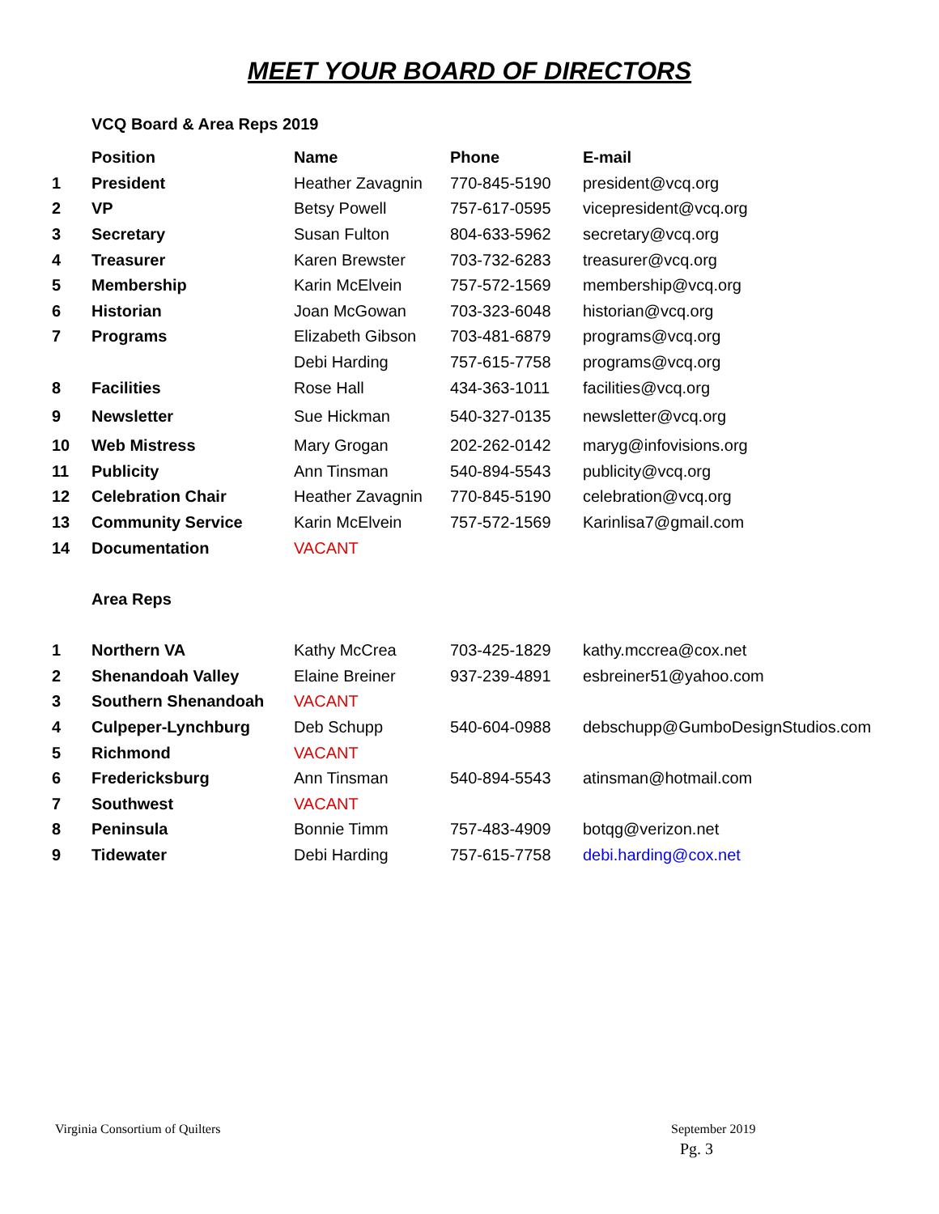MEET YOUR BOARD OF DIRECTORS
VCQ Board & Area Reps 2019
| | Position | Name | Phone | E-mail |
| --- | --- | --- | --- | --- |
| 1 | President | Heather Zavagnin | 770-845-5190 | president@vcq.org |
| 2 | VP | Betsy Powell | 757-617-0595 | vicepresident@vcq.org |
| 3 | Secretary | Susan Fulton | 804-633-5962 | secretary@vcq.org |
| 4 | Treasurer | Karen Brewster | 703-732-6283 | treasurer@vcq.org |
| 5 | Membership | Karin McElvein | 757-572-1569 | membership@vcq.org |
| 6 | Historian | Joan McGowan | 703-323-6048 | historian@vcq.org |
| 7 | Programs | Elizabeth Gibson | 703-481-6879 | programs@vcq.org |
| | | Debi Harding | 757-615-7758 | programs@vcq.org |
| 8 | Facilities | Rose Hall | 434-363-1011 | facilities@vcq.org |
| 9 | Newsletter | Sue Hickman | 540-327-0135 | newsletter@vcq.org |
| 10 | Web Mistress | Mary Grogan | 202-262-0142 | maryg@infovisions.org |
| 11 | Publicity | Ann Tinsman | 540-894-5543 | publicity@vcq.org |
| 12 | Celebration Chair | Heather Zavagnin | 770-845-5190 | celebration@vcq.org |
| 13 | Community Service | Karin McElvein | 757-572-1569 | Karinlisa7@gmail.com |
| 14 | Documentation | VACANT | | |
| | Area Reps | | | |
| 1 | Northern VA | Kathy McCrea | 703-425-1829 | kathy.mccrea@cox.net |
| 2 | Shenandoah Valley | Elaine Breiner | 937-239-4891 | esbreiner51@yahoo.com |
| 3 | Southern Shenandoah | VACANT | | |
| 4 | Culpeper-Lynchburg | Deb Schupp | 540-604-0988 | debschupp@GumboDesignStudios.com |
| 5 | Richmond | VACANT | | |
| 6 | Fredericksburg | Ann Tinsman | 540-894-5543 | atinsman@hotmail.com |
| 7 | Southwest | VACANT | | |
| 8 | Peninsula | Bonnie Timm | 757-483-4909 | botqg@verizon.net |
| 9 | Tidewater | Debi Harding | 757-615-7758 | debi.harding@cox.net |
Virginia Consortium of Quilters
September 2019
Pg. 3